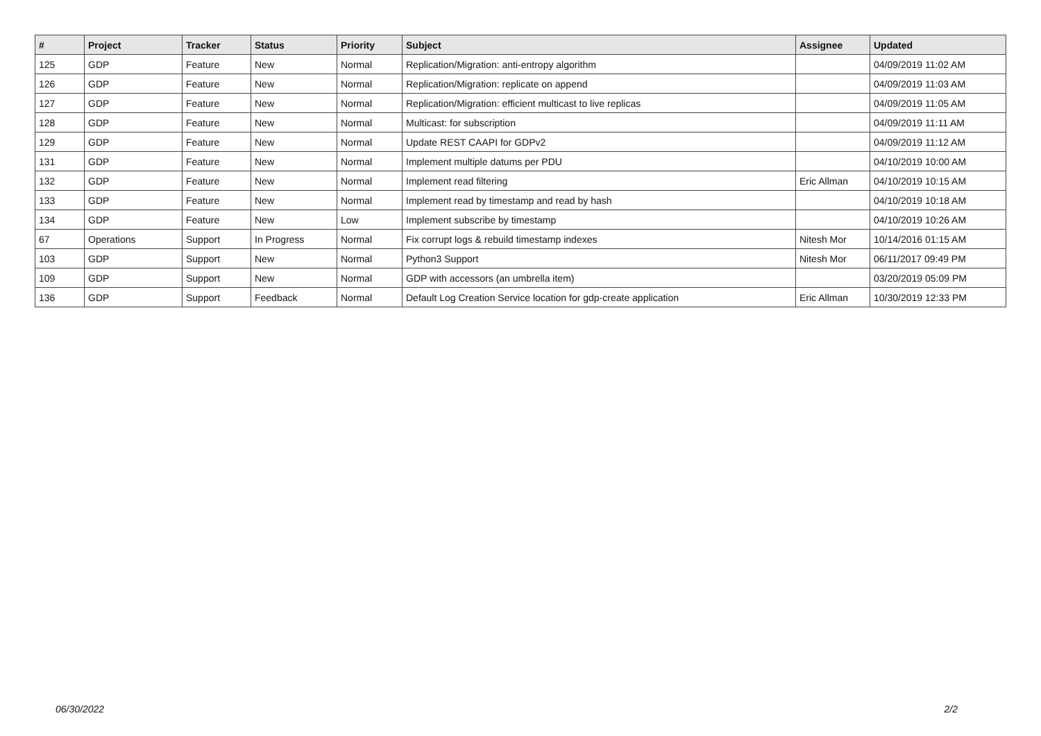| # | Project | Tracker | Status | Priority | Subject | Assignee | Updated |
| --- | --- | --- | --- | --- | --- | --- | --- |
| 125 | GDP | Feature | New | Normal | Replication/Migration: anti-entropy algorithm | | 04/09/2019 11:02 AM |
| 126 | GDP | Feature | New | Normal | Replication/Migration: replicate on append | | 04/09/2019 11:03 AM |
| 127 | GDP | Feature | New | Normal | Replication/Migration: efficient multicast to live replicas | | 04/09/2019 11:05 AM |
| 128 | GDP | Feature | New | Normal | Multicast: for subscription | | 04/09/2019 11:11 AM |
| 129 | GDP | Feature | New | Normal | Update REST CAAPI for GDPv2 | | 04/09/2019 11:12 AM |
| 131 | GDP | Feature | New | Normal | Implement multiple datums per PDU | | 04/10/2019 10:00 AM |
| 132 | GDP | Feature | New | Normal | Implement read filtering | Eric Allman | 04/10/2019 10:15 AM |
| 133 | GDP | Feature | New | Normal | Implement read by timestamp and read by hash | | 04/10/2019 10:18 AM |
| 134 | GDP | Feature | New | Low | Implement subscribe by timestamp | | 04/10/2019 10:26 AM |
| 67 | Operations | Support | In Progress | Normal | Fix corrupt logs & rebuild timestamp indexes | Nitesh Mor | 10/14/2016 01:15 AM |
| 103 | GDP | Support | New | Normal | Python3 Support | Nitesh Mor | 06/11/2017 09:49 PM |
| 109 | GDP | Support | New | Normal | GDP with accessors (an umbrella item) | | 03/20/2019 05:09 PM |
| 136 | GDP | Support | Feedback | Normal | Default Log Creation Service location for gdp-create application | Eric Allman | 10/30/2019 12:33 PM |
06/30/2022 2/2